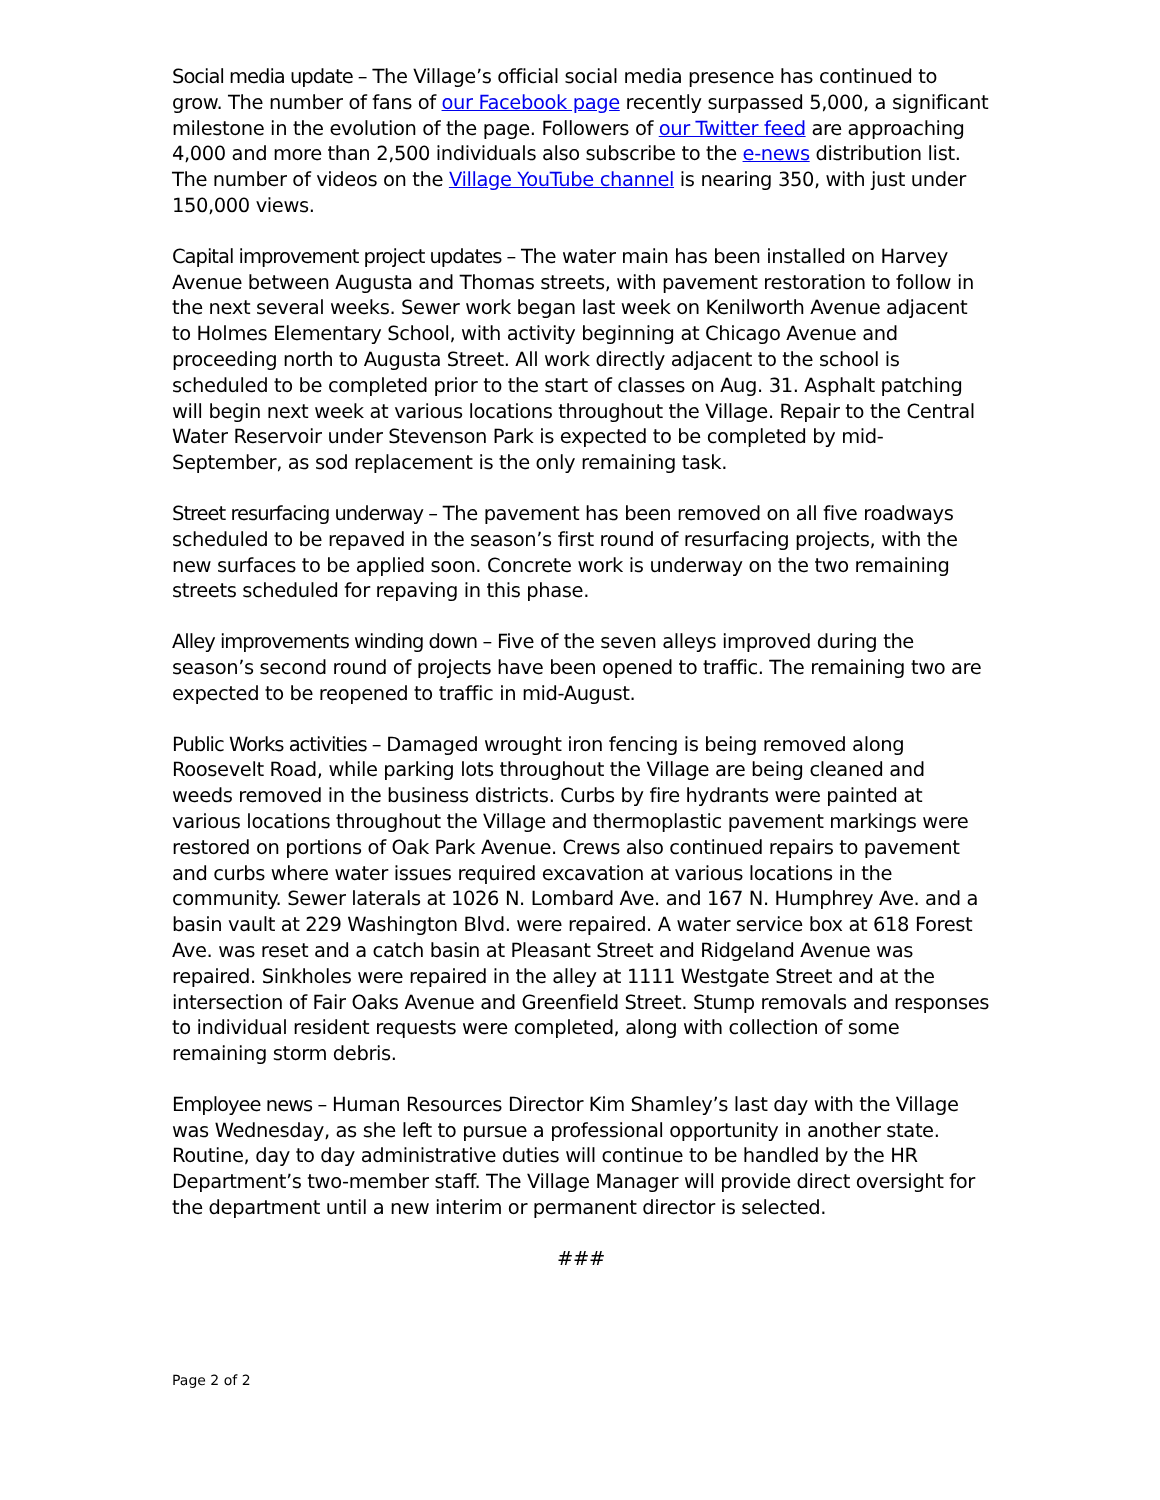Social media update – The Village’s official social media presence has continued to grow. The number of fans of our Facebook page recently surpassed 5,000, a significant milestone in the evolution of the page. Followers of our Twitter feed are approaching 4,000 and more than 2,500 individuals also subscribe to the e-news distribution list. The number of videos on the Village YouTube channel is nearing 350, with just under 150,000 views.
Capital improvement project updates – The water main has been installed on Harvey Avenue between Augusta and Thomas streets, with pavement restoration to follow in the next several weeks. Sewer work began last week on Kenilworth Avenue adjacent to Holmes Elementary School, with activity beginning at Chicago Avenue and proceeding north to Augusta Street. All work directly adjacent to the school is scheduled to be completed prior to the start of classes on Aug. 31. Asphalt patching will begin next week at various locations throughout the Village. Repair to the Central Water Reservoir under Stevenson Park is expected to be completed by mid-September, as sod replacement is the only remaining task.
Street resurfacing underway – The pavement has been removed on all five roadways scheduled to be repaved in the season’s first round of resurfacing projects, with the new surfaces to be applied soon. Concrete work is underway on the two remaining streets scheduled for repaving in this phase.
Alley improvements winding down – Five of the seven alleys improved during the season’s second round of projects have been opened to traffic. The remaining two are expected to be reopened to traffic in mid-August.
Public Works activities – Damaged wrought iron fencing is being removed along Roosevelt Road, while parking lots throughout the Village are being cleaned and weeds removed in the business districts. Curbs by fire hydrants were painted at various locations throughout the Village and thermoplastic pavement markings were restored on portions of Oak Park Avenue. Crews also continued repairs to pavement and curbs where water issues required excavation at various locations in the community. Sewer laterals at 1026 N. Lombard Ave. and 167 N. Humphrey Ave. and a basin vault at 229 Washington Blvd. were repaired. A water service box at 618 Forest Ave. was reset and a catch basin at Pleasant Street and Ridgeland Avenue was repaired. Sinkholes were repaired in the alley at 1111 Westgate Street and at the intersection of Fair Oaks Avenue and Greenfield Street. Stump removals and responses to individual resident requests were completed, along with collection of some remaining storm debris.
Employee news – Human Resources Director Kim Shamley’s last day with the Village was Wednesday, as she left to pursue a professional opportunity in another state. Routine, day to day administrative duties will continue to be handled by the HR Department’s two-member staff. The Village Manager will provide direct oversight for the department until a new interim or permanent director is selected.
###
Page 2 of 2